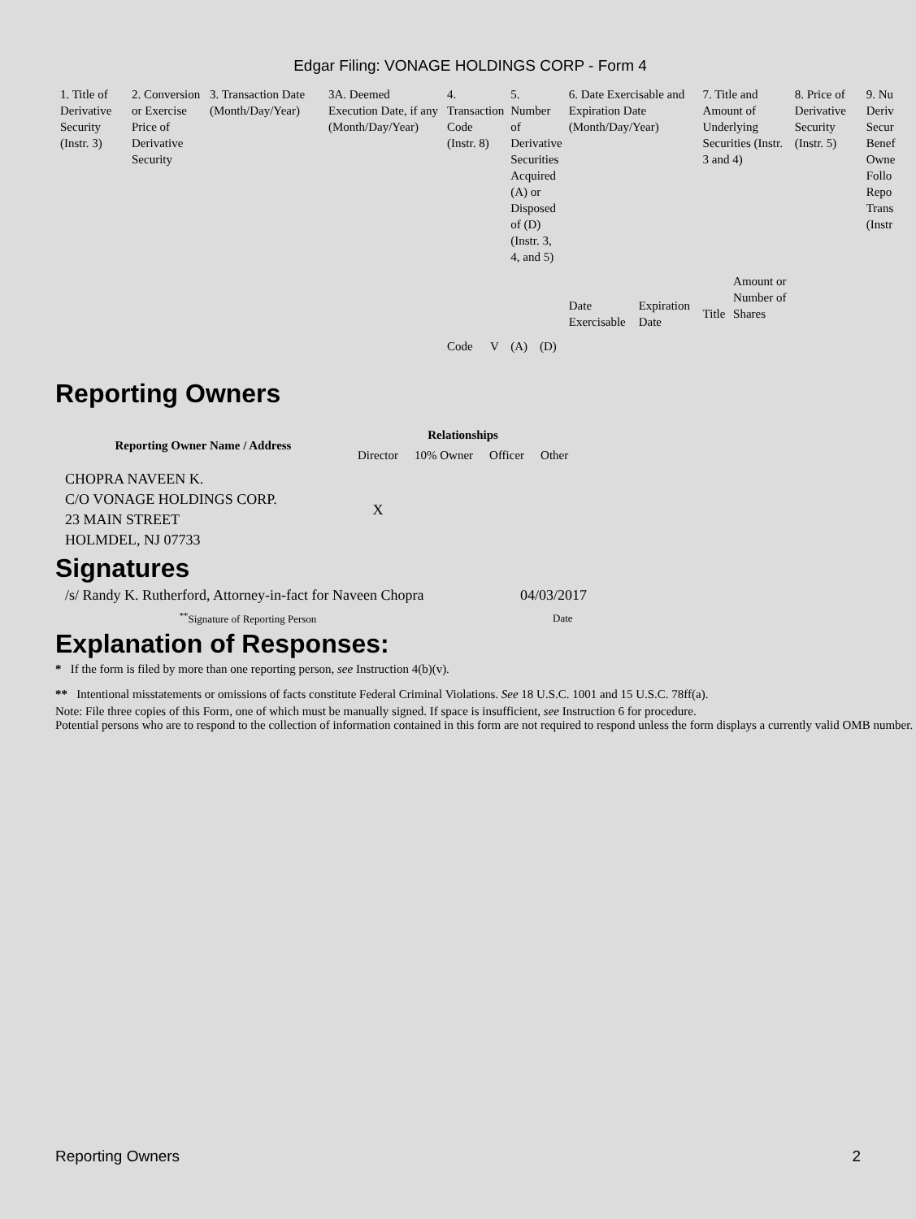Edgar Filing: VONAGE HOLDINGS CORP - Form 4
| 1. Title of Derivative Security (Instr. 3) | 2. Conversion or Exercise Price of Derivative Security | 3. Transaction Date (Month/Day/Year) | 3A. Deemed Execution Date, if any (Month/Day/Year) | 4. Transaction Code (Instr. 8) | | 5. Number of Derivative Securities Acquired (A) or Disposed of (D) (Instr. 3, 4, and 5) | | 6. Date Exercisable and Expiration Date (Month/Day/Year) | | 7. Title and Amount of Underlying Securities (Instr. 3 and 4) | | 8. Price of Derivative Security (Instr. 5) | 9. Nu Deriv Secur Benef Owne Follo Repo Trans (Instr |
| | | | | Code | V | (A) | (D) | Date Exercisable | Expiration Date | Title | Amount or Number of Shares | | |
Reporting Owners
| Reporting Owner Name / Address | Relationships | | | |
| --- | --- | --- | --- | --- |
| | Director | 10% Owner | Officer | Other |
| CHOPRA NAVEEN K. C/O VONAGE HOLDINGS CORP. 23 MAIN STREET HOLMDEL, NJ 07733 | X | | | |
Signatures
| /s/ Randy K. Rutherford, Attorney-in-fact for Naveen Chopra | 04/03/2017 |
| <sup>**</sup> Signature of Reporting Person | Date |
Explanation of Responses:
* If the form is filed by more than one reporting person, see Instruction 4(b)(v).
** Intentional misstatements or omissions of facts constitute Federal Criminal Violations. See 18 U.S.C. 1001 and 15 U.S.C. 78ff(a).
Note: File three copies of this Form, one of which must be manually signed. If space is insufficient, see Instruction 6 for procedure.
Potential persons who are to respond to the collection of information contained in this form are not required to respond unless the form displays a currently valid OMB number.
Reporting Owners 2